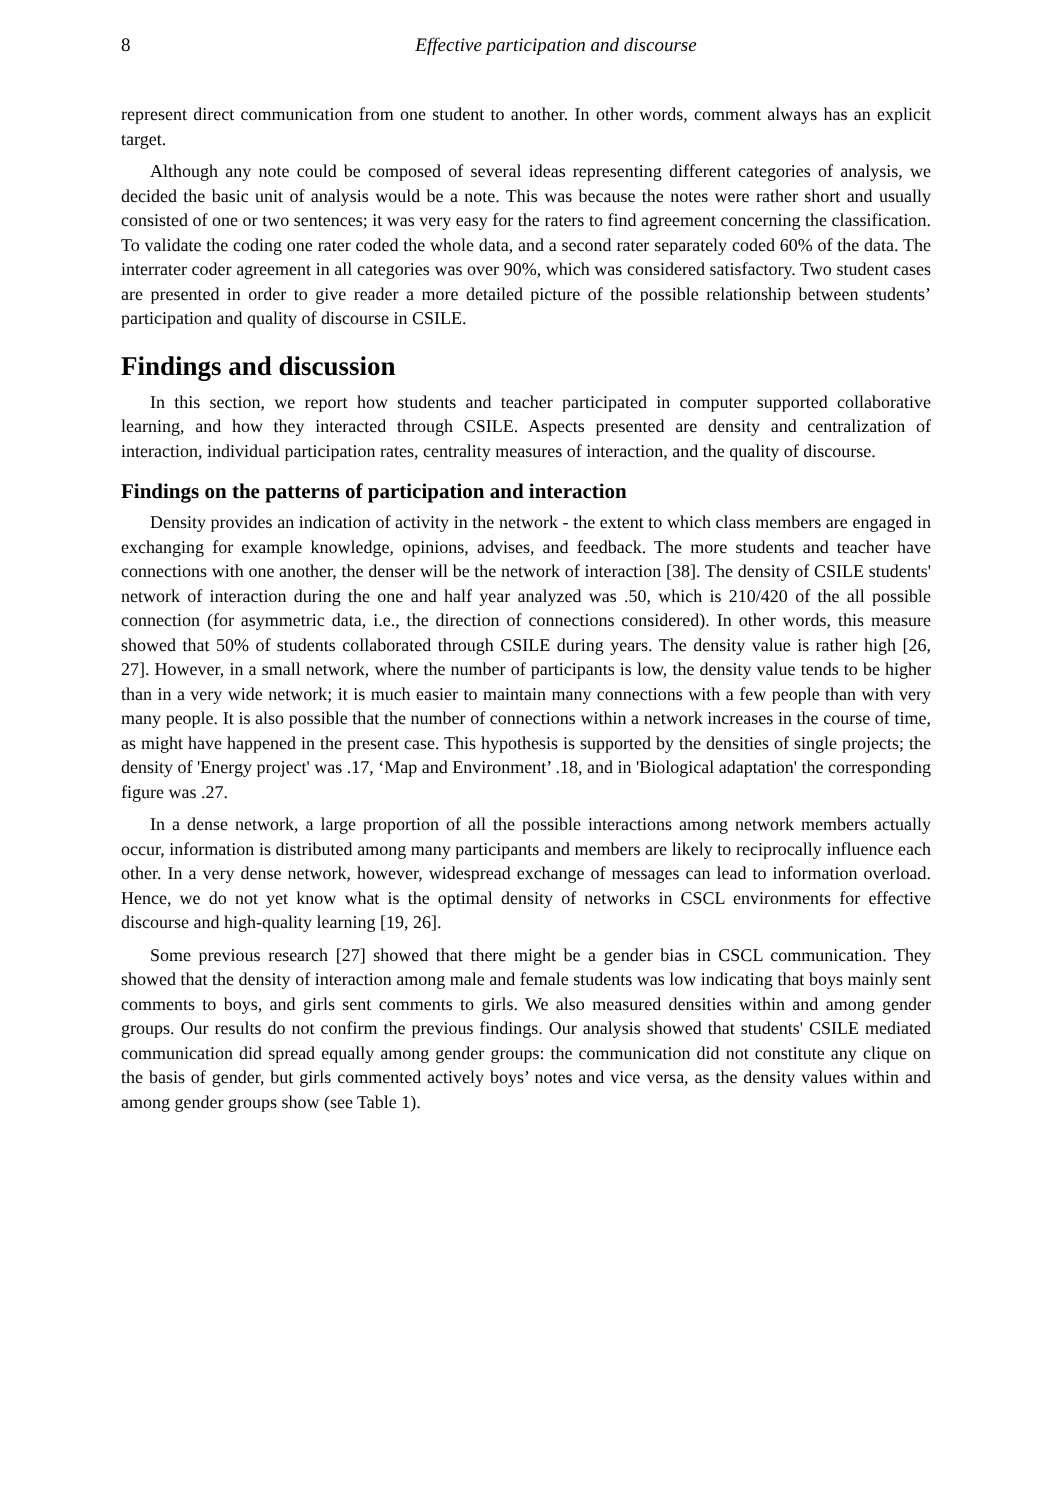8 Effective participation and discourse
represent direct communication from one student to another. In other words, comment always has an explicit target.
Although any note could be composed of several ideas representing different categories of analysis, we decided the basic unit of analysis would be a note. This was because the notes were rather short and usually consisted of one or two sentences; it was very easy for the raters to find agreement concerning the classification. To validate the coding one rater coded the whole data, and a second rater separately coded 60% of the data. The interrater coder agreement in all categories was over 90%, which was considered satisfactory. Two student cases are presented in order to give reader a more detailed picture of the possible relationship between students’ participation and quality of discourse in CSILE.
Findings and discussion
In this section, we report how students and teacher participated in computer supported collaborative learning, and how they interacted through CSILE. Aspects presented are density and centralization of interaction, individual participation rates, centrality measures of interaction, and the quality of discourse.
Findings on the patterns of participation and interaction
Density provides an indication of activity in the network - the extent to which class members are engaged in exchanging for example knowledge, opinions, advises, and feedback. The more students and teacher have connections with one another, the denser will be the network of interaction [38]. The density of CSILE students' network of interaction during the one and half year analyzed was .50, which is 210/420 of the all possible connection (for asymmetric data, i.e., the direction of connections considered). In other words, this measure showed that 50% of students collaborated through CSILE during years. The density value is rather high [26, 27]. However, in a small network, where the number of participants is low, the density value tends to be higher than in a very wide network; it is much easier to maintain many connections with a few people than with very many people. It is also possible that the number of connections within a network increases in the course of time, as might have happened in the present case. This hypothesis is supported by the densities of single projects; the density of 'Energy project' was .17, ‘Map and Environment’ .18, and in 'Biological adaptation' the corresponding figure was .27.
In a dense network, a large proportion of all the possible interactions among network members actually occur, information is distributed among many participants and members are likely to reciprocally influence each other. In a very dense network, however, widespread exchange of messages can lead to information overload. Hence, we do not yet know what is the optimal density of networks in CSCL environments for effective discourse and high-quality learning [19, 26].
Some previous research [27] showed that there might be a gender bias in CSCL communication. They showed that the density of interaction among male and female students was low indicating that boys mainly sent comments to boys, and girls sent comments to girls. We also measured densities within and among gender groups. Our results do not confirm the previous findings. Our analysis showed that students' CSILE mediated communication did spread equally among gender groups: the communication did not constitute any clique on the basis of gender, but girls commented actively boys’ notes and vice versa, as the density values within and among gender groups show (see Table 1).